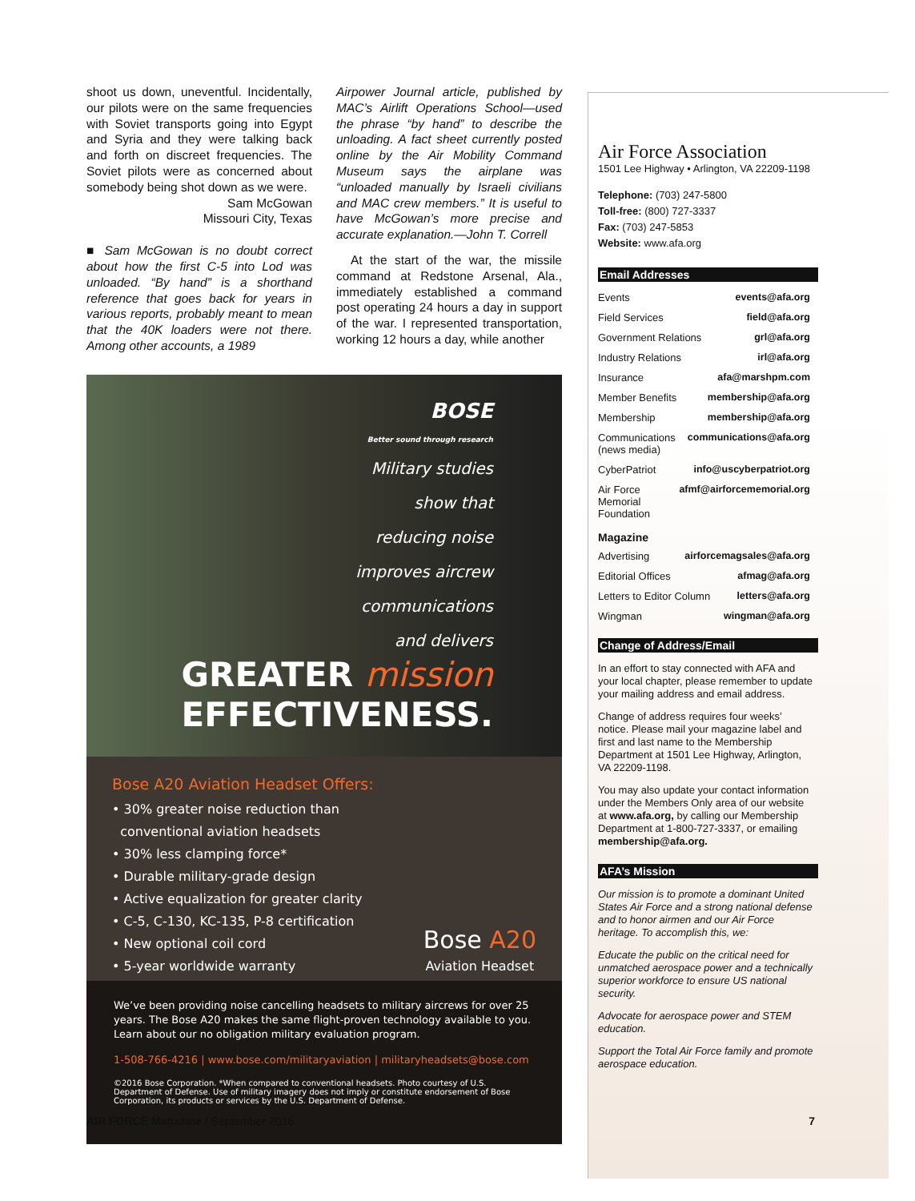shoot us down, uneventful. Incidentally, our pilots were on the same frequencies with Soviet transports going into Egypt and Syria and they were talking back and forth on discreet frequencies. The Soviet pilots were as concerned about somebody being shot down as we were.
Sam McGowan
Missouri City, Texas
■ Sam McGowan is no doubt correct about how the first C-5 into Lod was unloaded. “By hand” is a shorthand reference that goes back for years in various reports, probably meant to mean that the 40K loaders were not there. Among other accounts, a 1989
Airpower Journal article, published by MAC’s Airlift Operations School—used the phrase “by hand” to describe the unloading. A fact sheet currently posted online by the Air Mobility Command Museum says the airplane was “unloaded manually by Israeli civilians and MAC crew members.” It is useful to have McGowan’s more precise and accurate explanation.—John T. Correll
At the start of the war, the missile command at Redstone Arsenal, Ala., immediately established a command post operating 24 hours a day in support of the war. I represented transportation, working 12 hours a day, while another
BOSE
Better sound through research
Military studies
show that
reducing noise
improves aircrew
communications
and delivers
GREATER mission
EFFECTIVENESS.
Bose A20 Aviation Headset Offers:
• 30% greater noise reduction than
conventional aviation headsets
• 30% less clamping force*
• Durable military-grade design
• Active equalization for greater clarity
• C-5, C-130, KC-135, P-8 certification
• New optional coil cord
• 5-year worldwide warranty
Bose A20
Aviation Headset
We’ve been providing noise cancelling headsets to military aircrews for over 25 years. The Bose A20 makes the same flight-proven technology available to you. Learn about our no obligation military evaluation program.
1-508-766-4216 | www.bose.com/militaryaviation | militaryheadsets@bose.com
©2016 Bose Corporation. *When compared to conventional headsets. Photo courtesy of U.S. Department of Defense. Use of military imagery does not imply or constitute endorsement of Bose Corporation, its products or services by the U.S. Department of Defense.
Air Force Association
1501 Lee Highway • Arlington, VA 22209-1198
Telephone: (703) 247-5800
Toll-free: (800) 727-3337
Fax: (703) 247-5853
Website: www.afa.org
Email Addresses
Events events@afa.org
Field Services field@afa.org
Government Relations grl@afa.org
Industry Relations irl@afa.org
Insurance afa@marshpm.com
Member Benefits membership@afa.org
Membership membership@afa.org
Communications (news media) communications@afa.org
CyberPatriot info@uscyberpatriot.org
Air Force Memorial Foundation afmf@airforcememorial.org
Magazine
Advertising airforcemagsales@afa.org
Editorial Offices afmag@afa.org
Letters to Editor Column letters@afa.org
Wingman wingman@afa.org
Change of Address/Email
In an effort to stay connected with AFA and your local chapter, please remember to update your mailing address and email address.
Change of address requires four weeks’ notice. Please mail your magazine label and first and last name to the Membership Department at 1501 Lee Highway, Arlington, VA 22209-1198.
You may also update your contact information under the Members Only area of our website at www.afa.org, by calling our Membership Department at 1-800-727-3337, or emailing membership@afa.org.
AFA’s Mission
Our mission is to promote a dominant United States Air Force and a strong national defense and to honor airmen and our Air Force heritage. To accomplish this, we:
Educate the public on the critical need for unmatched aerospace power and a technically superior workforce to ensure US national security.
Advocate for aerospace power and STEM education.
Support the Total Air Force family and promote aerospace education.
AIR FORCE Magazine / September 2016 7